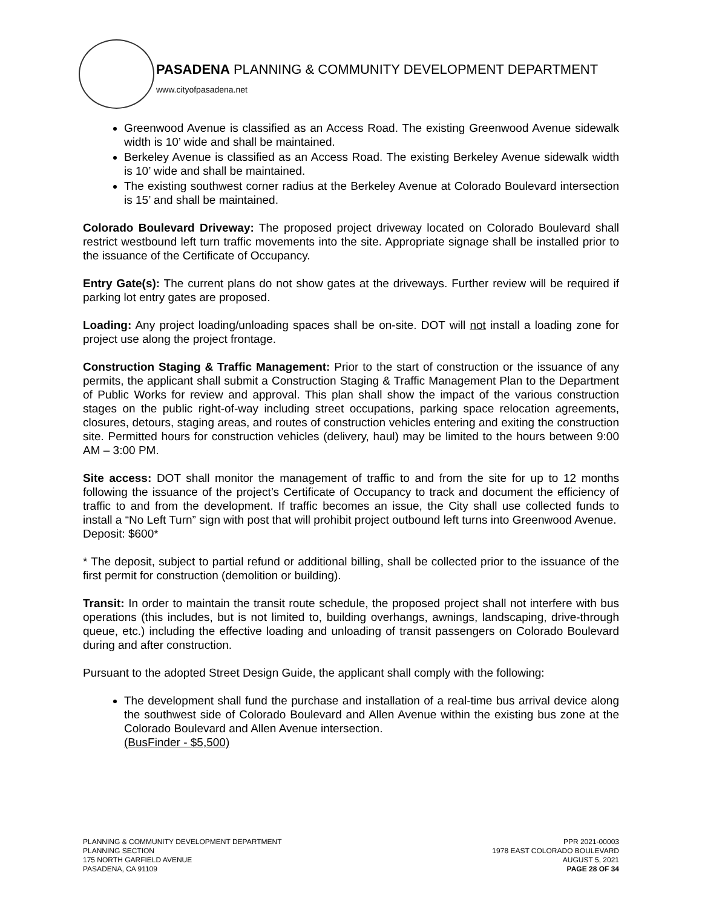PASADENA PLANNING & COMMUNITY DEVELOPMENT DEPARTMENT
www.cityofpasadena.net
Greenwood Avenue is classified as an Access Road. The existing Greenwood Avenue sidewalk width is 10’ wide and shall be maintained.
Berkeley Avenue is classified as an Access Road. The existing Berkeley Avenue sidewalk width is 10’ wide and shall be maintained.
The existing southwest corner radius at the Berkeley Avenue at Colorado Boulevard intersection is 15’ and shall be maintained.
Colorado Boulevard Driveway: The proposed project driveway located on Colorado Boulevard shall restrict westbound left turn traffic movements into the site. Appropriate signage shall be installed prior to the issuance of the Certificate of Occupancy.
Entry Gate(s): The current plans do not show gates at the driveways. Further review will be required if parking lot entry gates are proposed.
Loading: Any project loading/unloading spaces shall be on-site. DOT will not install a loading zone for project use along the project frontage.
Construction Staging & Traffic Management: Prior to the start of construction or the issuance of any permits, the applicant shall submit a Construction Staging & Traffic Management Plan to the Department of Public Works for review and approval. This plan shall show the impact of the various construction stages on the public right-of-way including street occupations, parking space relocation agreements, closures, detours, staging areas, and routes of construction vehicles entering and exiting the construction site. Permitted hours for construction vehicles (delivery, haul) may be limited to the hours between 9:00 AM – 3:00 PM.
Site access: DOT shall monitor the management of traffic to and from the site for up to 12 months following the issuance of the project’s Certificate of Occupancy to track and document the efficiency of traffic to and from the development. If traffic becomes an issue, the City shall use collected funds to install a “No Left Turn” sign with post that will prohibit project outbound left turns into Greenwood Avenue.
Deposit: $600*
* The deposit, subject to partial refund or additional billing, shall be collected prior to the issuance of the first permit for construction (demolition or building).
Transit: In order to maintain the transit route schedule, the proposed project shall not interfere with bus operations (this includes, but is not limited to, building overhangs, awnings, landscaping, drive-through queue, etc.) including the effective loading and unloading of transit passengers on Colorado Boulevard during and after construction.
Pursuant to the adopted Street Design Guide, the applicant shall comply with the following:
The development shall fund the purchase and installation of a real-time bus arrival device along the southwest side of Colorado Boulevard and Allen Avenue within the existing bus zone at the Colorado Boulevard and Allen Avenue intersection.
(BusFinder - $5,500)
PLANNING & COMMUNITY DEVELOPMENT DEPARTMENT
PLANNING SECTION
175 NORTH GARFIELD AVENUE
PASADENA, CA 91109
PPR 2021-00003
1978 EAST COLORADO BOULEVARD
AUGUST 5, 2021
PAGE 28 OF 34